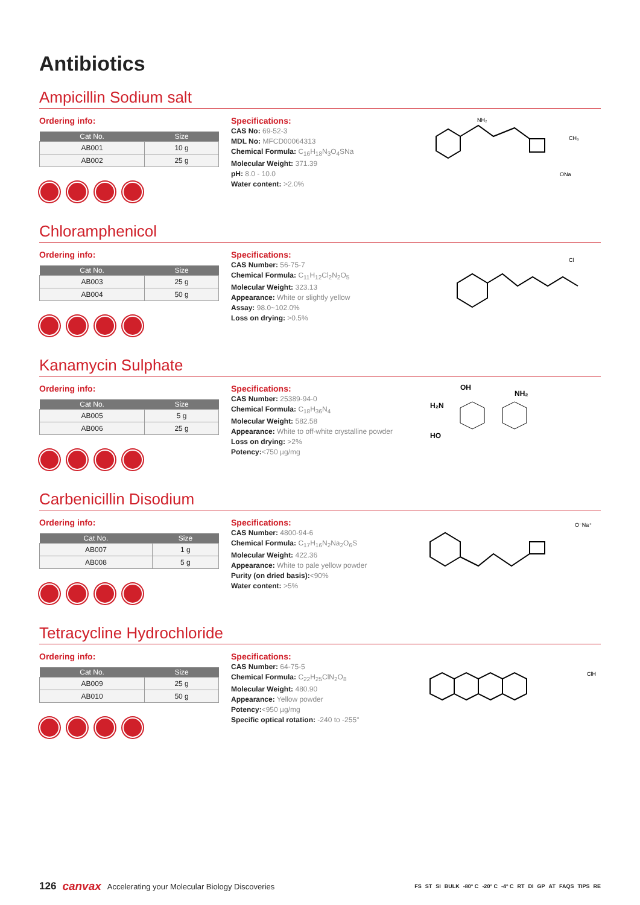Antibiotics
Ampicillin Sodium salt
Ordering info:
| Cat No. | Size |
| --- | --- |
| AB001 | 10 g |
| AB002 | 25 g |
Specifications:
CAS No: 69-52-3
MDL No: MFCD00064313
Chemical Formula: C<sub>16</sub>H<sub>18</sub>N<sub>3</sub>O<sub>4</sub>SNa
Molecular Weight: 371.39
pH: 8.0 - 10.0
Water content: >2.0%
NH₂
CH₃
ONa
Chloramphenicol
Ordering info:
| Cat No. | Size |
| --- | --- |
| AB003 | 25 g |
| AB004 | 50 g |
Specifications:
CAS Number: 56-75-7
Chemical Formula: C<sub>11</sub>H<sub>12</sub>Cl<sub>2</sub>N<sub>2</sub>O<sub>5</sub>
Molecular Weight: 323.13
Appearance: White or slightly yellow
Assay: 98.0~102.0%
Loss on drying: >0.5%
Cl
Kanamycin Sulphate
Ordering info:
| Cat No. | Size |
| --- | --- |
| AB005 | 5 g |
| AB006 | 25 g |
Specifications:
CAS Number: 25389-94-0
Chemical Formula: C<sub>18</sub>H<sub>36</sub>N<sub>4</sub>
Molecular Weight: 582.58
Appearance: White to off-white crystalline powder
Loss on drying: >2%
Potency:<750 µg/mg
OH
NH₂
H₂N
HO
Carbenicillin Disodium
Ordering info:
| Cat No. | Size |
| --- | --- |
| AB007 | 1 g |
| AB008 | 5 g |
Specifications:
CAS Number: 4800-94-6
Chemical Formula: C<sub>17</sub>H<sub>16</sub>N<sub>2</sub>Na<sub>2</sub>O<sub>6</sub>S
Molecular Weight: 422.36
Appearance: White to pale yellow powder
Purity (on dried basis):<90%
Water content: >5%
O⁻Na⁺
Tetracycline Hydrochloride
Ordering info:
| Cat No. | Size |
| --- | --- |
| AB009 | 25 g |
| AB010 | 50 g |
Specifications:
CAS Number: 64-75-5
Chemical Formula: C<sub>22</sub>H<sub>25</sub>ClN<sub>2</sub>O<sub>8</sub>
Molecular Weight: 480.90
Appearance: Yellow powder
Potency:<950 µg/mg
Specific optical rotation: -240 to -255°
ClH
126 canvax Accelerating your Molecular Biology Discoveries
FS ST SI BULK -80° C -20° C -4° C RT DI GP AT FAQS TIPS RE